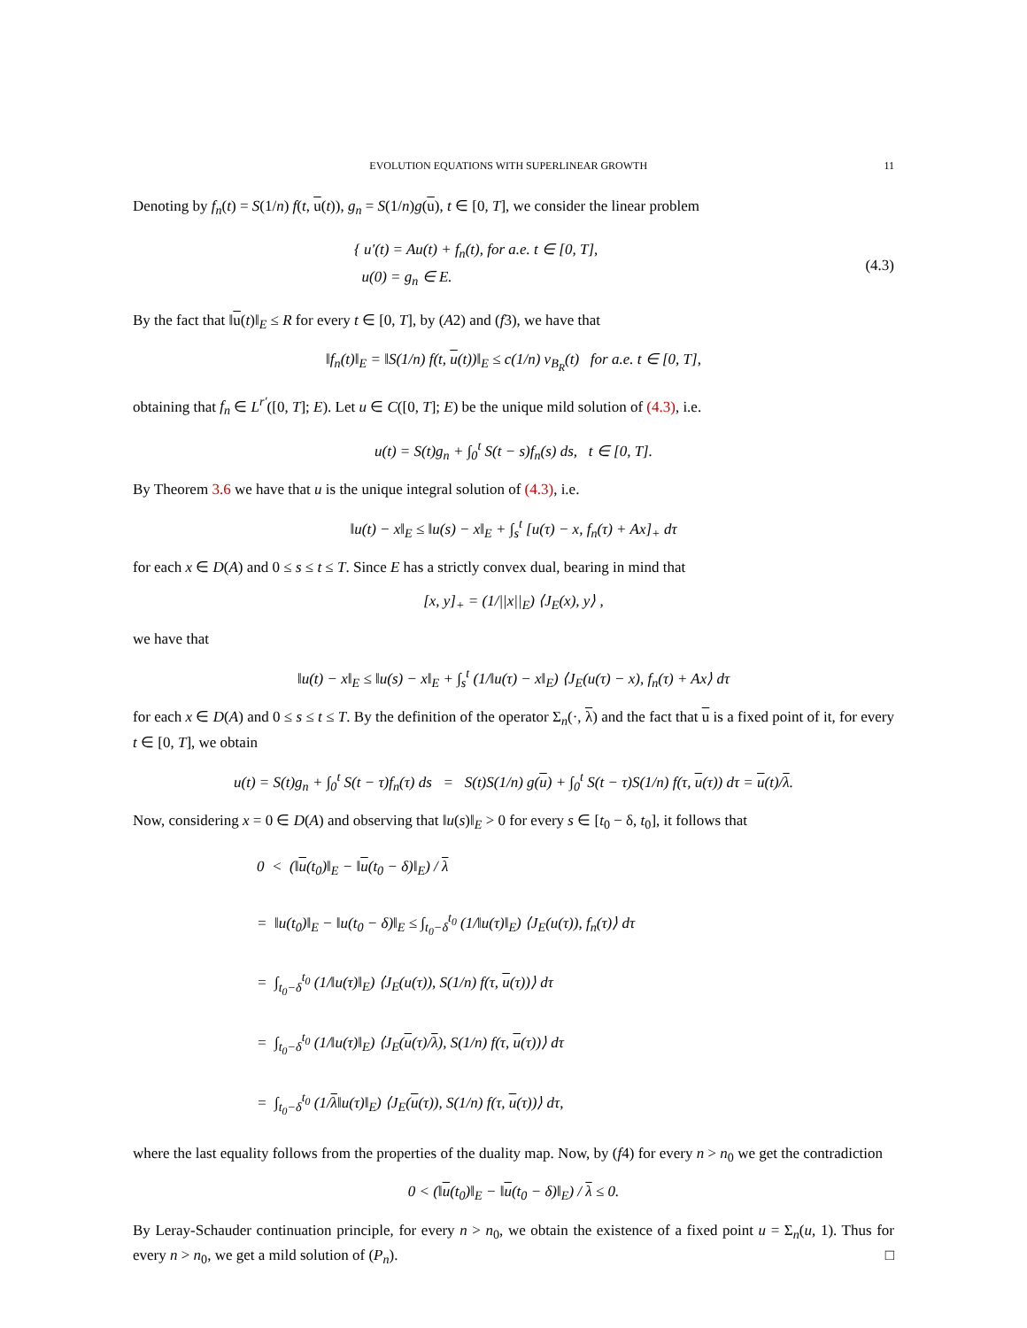EVOLUTION EQUATIONS WITH SUPERLINEAR GROWTH 11
Denoting by f<sub>n</sub>(t) = S(1/n) f(t, u(t)), g<sub>n</sub> = S(1/n)g(u), t ∈ [0, T], we consider the linear problem
{ u′(t) = Au(t) + f<sub>n</sub>(t), for a.e. t ∈ [0, T],
u(0) = g<sub>n</sub> ∈ E.
(4.3)
By the fact that ‖u(t)‖<sub>E</sub> ≤ R for every t ∈ [0, T], by (A2) and (f3), we have that
‖f<sub>n</sub>(t)‖<sub>E</sub> = ‖S(1/n) f(t, u(t))‖<sub>E</sub> ≤ c(1/n) ν<sub>B<sub>R</sub></sub>(t) for a.e. t ∈ [0, T],
obtaining that f<sub>n</sub> ∈ L<sup>r′</sup>([0, T]; E). Let u ∈ C([0, T]; E) be the unique mild solution of (4.3), i.e.
u(t) = S(t)g<sub>n</sub> + ∫<sub>0</sub><sup>t</sup> S(t − s)f<sub>n</sub>(s) ds, t ∈ [0, T].
By Theorem 3.6 we have that u is the unique integral solution of (4.3), i.e.
‖u(t) − x‖<sub>E</sub> ≤ ‖u(s) − x‖<sub>E</sub> + ∫<sub>s</sub><sup>t</sup> [u(τ) − x, f<sub>n</sub>(τ) + Ax]<sub>+</sub> dτ
for each x ∈ D(A) and 0 ≤ s ≤ t ≤ T. Since E has a strictly convex dual, bearing in mind that
[x, y]<sub>+</sub> = (1/||x||<sub>E</sub>) ⟨J<sub>E</sub>(x), y⟩ ,
we have that
‖u(t) − x‖<sub>E</sub> ≤ ‖u(s) − x‖<sub>E</sub> + ∫<sub>s</sub><sup>t</sup> (1/‖u(τ) − x‖<sub>E</sub>) ⟨J<sub>E</sub>(u(τ) − x), f<sub>n</sub>(τ) + Ax⟩ dτ
for each x ∈ D(A) and 0 ≤ s ≤ t ≤ T. By the definition of the operator Σ<sub>n</sub>(·, λ) and the fact that u is a fixed point of it, for every t ∈ [0, T], we obtain
u(t) = S(t)g<sub>n</sub> + ∫<sub>0</sub><sup>t</sup> S(t − τ)f<sub>n</sub>(τ) ds = S(t)S(1/n) g(u) + ∫<sub>0</sub><sup>t</sup> S(t − τ)S(1/n) f(τ, u(τ)) dτ = u(t)/λ.
Now, considering x = 0 ∈ D(A) and observing that ‖u(s)‖<sub>E</sub> > 0 for every s ∈ [t<sub>0</sub> − δ, t<sub>0</sub>], it follows that
0 < (‖u(t<sub>0</sub>)‖<sub>E</sub> − ‖u(t<sub>0</sub> − δ)‖<sub>E</sub>) / λ
= ‖u(t<sub>0</sub>)‖<sub>E</sub> − ‖u(t<sub>0</sub> − δ)‖<sub>E</sub> ≤ ∫<sub>t<sub>0</sub>−δ</sub><sup>t<sub>0</sub></sup> (1/‖u(τ)‖<sub>E</sub>) ⟨J<sub>E</sub>(u(τ)), f<sub>n</sub>(τ)⟩ dτ
= ∫<sub>t<sub>0</sub>−δ</sub><sup>t<sub>0</sub></sup> (1/‖u(τ)‖<sub>E</sub>) ⟨J<sub>E</sub>(u(τ)), S(1/n) f(τ, u(τ))⟩ dτ
= ∫<sub>t<sub>0</sub>−δ</sub><sup>t<sub>0</sub></sup> (1/‖u(τ)‖<sub>E</sub>) ⟨J<sub>E</sub>(u(τ)/λ), S(1/n) f(τ, u(τ))⟩ dτ
= ∫<sub>t<sub>0</sub>−δ</sub><sup>t<sub>0</sub></sup> (1/λ‖u(τ)‖<sub>E</sub>) ⟨J<sub>E</sub>(u(τ)), S(1/n) f(τ, u(τ))⟩ dτ,
where the last equality follows from the properties of the duality map. Now, by (f4) for every n > n<sub>0</sub> we get the contradiction
0 < (‖u(t<sub>0</sub>)‖<sub>E</sub> − ‖u(t<sub>0</sub> − δ)‖<sub>E</sub>) / λ ≤ 0.
By Leray-Schauder continuation principle, for every n > n<sub>0</sub>, we obtain the existence of a fixed point u = Σ<sub>n</sub>(u, 1). Thus for every n > n<sub>0</sub>, we get a mild solution of (P<sub>n</sub>). □